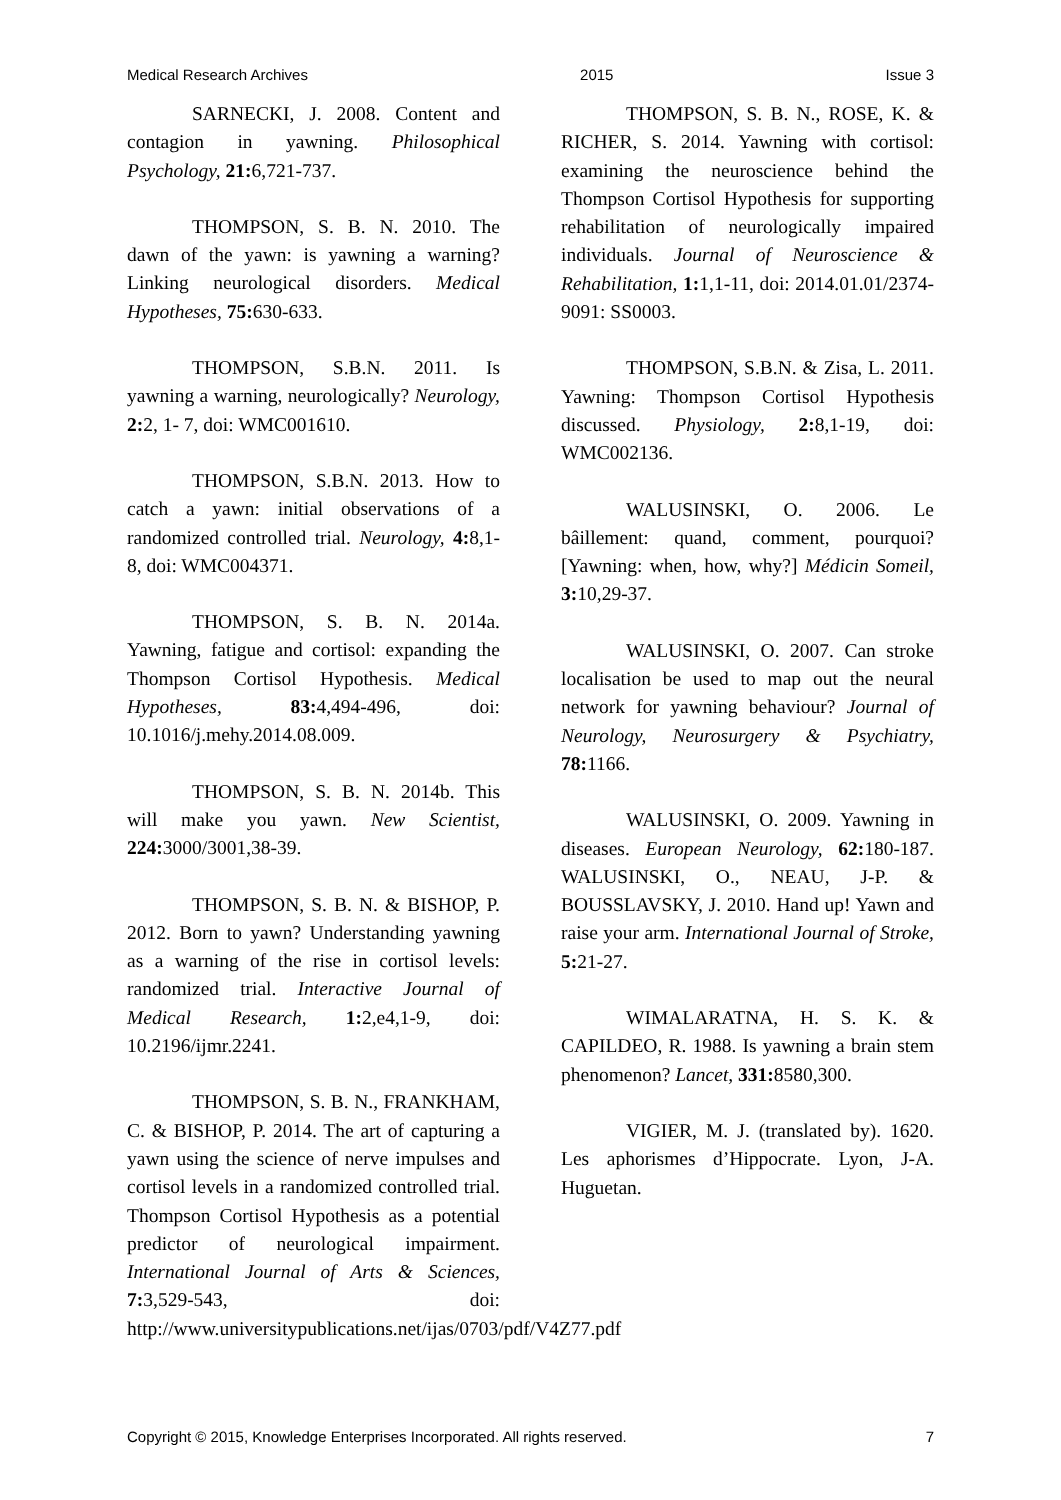Medical Research Archives 2015 Issue 3
SARNECKI, J. 2008. Content and contagion in yawning. Philosophical Psychology, 21: 6,721-737.
THOMPSON, S. B. N. 2010. The dawn of the yawn: is yawning a warning? Linking neurological disorders. Medical Hypotheses, 75: 630-633.
THOMPSON, S.B.N. 2011. Is yawning a warning, neurologically? Neurology, 2: 2, 1- 7, doi: WMC001610.
THOMPSON, S.B.N. 2013. How to catch a yawn: initial observations of a randomized controlled trial. Neurology, 4: 8,1-8, doi: WMC004371.
THOMPSON, S. B. N. 2014a. Yawning, fatigue and cortisol: expanding the Thompson Cortisol Hypothesis. Medical Hypotheses, 83: 4,494-496, doi: 10.1016/j.mehy.2014.08.009.
THOMPSON, S. B. N. 2014b. This will make you yawn. New Scientist, 224: 3000/3001,38-39.
THOMPSON, S. B. N. & BISHOP, P. 2012. Born to yawn? Understanding yawning as a warning of the rise in cortisol levels: randomized trial. Interactive Journal of Medical Research, 1: 2,e4,1-9, doi: 10.2196/ijmr.2241.
THOMPSON, S. B. N., FRANKHAM, C. & BISHOP, P. 2014. The art of capturing a yawn using the science of nerve impulses and cortisol levels in a randomized controlled trial. Thompson Cortisol Hypothesis as a potential predictor of neurological impairment. International Journal of Arts & Sciences, 7: 3,529-543, doi: http://www.universitypublications.net/ijas/0703/pdf/V4Z77.pdf
THOMPSON, S. B. N., ROSE, K. & RICHER, S. 2014. Yawning with cortisol: examining the neuroscience behind the Thompson Cortisol Hypothesis for supporting rehabilitation of neurologically impaired individuals. Journal of Neuroscience & Rehabilitation, 1: 1,1-11, doi: 2014.01.01/2374-9091: SS0003.
THOMPSON, S.B.N. & Zisa, L. 2011. Yawning: Thompson Cortisol Hypothesis discussed. Physiology, 2: 8,1-19, doi: WMC002136.
WALUSINSKI, O. 2006. Le bâillement: quand, comment, pourquoi? [Yawning: when, how, why?] Médicin Someil, 3: 10,29-37.
WALUSINSKI, O. 2007. Can stroke localisation be used to map out the neural network for yawning behaviour? Journal of Neurology, Neurosurgery & Psychiatry, 78: 1166.
WALUSINSKI, O. 2009. Yawning in diseases. European Neurology, 62: 180-187. WALUSINSKI, O., NEAU, J-P. & BOUSSLAVSKY, J. 2010. Hand up! Yawn and raise your arm. International Journal of Stroke, 5: 21-27.
WIMALARATNA, H. S. K. & CAPILDEO, R. 1988. Is yawning a brain stem phenomenon? Lancet, 331: 8580,300.
VIGIER, M. J. (translated by). 1620. Les aphorismes d’Hippocrate. Lyon, J-A. Huguetan.
Copyright © 2015, Knowledge Enterprises Incorporated. All rights reserved. 7